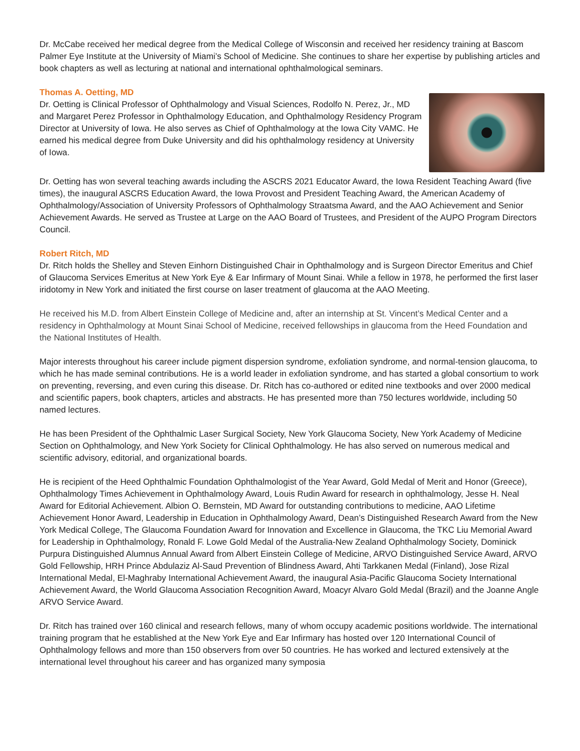Dr. McCabe received her medical degree from the Medical College of Wisconsin and received her residency training at Bascom Palmer Eye Institute at the University of Miami’s School of Medicine. She continues to share her expertise by publishing articles and book chapters as well as lecturing at national and international ophthalmological seminars.
Thomas A. Oetting, MD
Dr. Oetting is Clinical Professor of Ophthalmology and Visual Sciences, Rodolfo N. Perez, Jr., MD and Margaret Perez Professor in Ophthalmology Education, and Ophthalmology Residency Program Director at University of Iowa. He also serves as Chief of Ophthalmology at the Iowa City VAMC. He earned his medical degree from Duke University and did his ophthalmology residency at University of Iowa.
Dr. Oetting has won several teaching awards including the ASCRS 2021 Educator Award, the Iowa Resident Teaching Award (five times), the inaugural ASCRS Education Award, the Iowa Provost and President Teaching Award, the American Academy of Ophthalmology/Association of University Professors of Ophthalmology Straatsma Award, and the AAO Achievement and Senior Achievement Awards. He served as Trustee at Large on the AAO Board of Trustees, and President of the AUPO Program Directors Council.
Robert Ritch, MD
Dr. Ritch holds the Shelley and Steven Einhorn Distinguished Chair in Ophthalmology and is Surgeon Director Emeritus and Chief of Glaucoma Services Emeritus at New York Eye & Ear Infirmary of Mount Sinai. While a fellow in 1978, he performed the first laser iridotomy in New York and initiated the first course on laser treatment of glaucoma at the AAO Meeting.
He received his M.D. from Albert Einstein College of Medicine and, after an internship at St. Vincent’s Medical Center and a residency in Ophthalmology at Mount Sinai School of Medicine, received fellowships in glaucoma from the Heed Foundation and the National Institutes of Health.
Major interests throughout his career include pigment dispersion syndrome, exfoliation syndrome, and normal-tension glaucoma, to which he has made seminal contributions. He is a world leader in exfoliation syndrome, and has started a global consortium to work on preventing, reversing, and even curing this disease. Dr. Ritch has co-authored or edited nine textbooks and over 2000 medical and scientific papers, book chapters, articles and abstracts. He has presented more than 750 lectures worldwide, including 50 named lectures.
He has been President of the Ophthalmic Laser Surgical Society, New York Glaucoma Society, New York Academy of Medicine Section on Ophthalmology, and New York Society for Clinical Ophthalmology. He has also served on numerous medical and scientific advisory, editorial, and organizational boards.
He is recipient of the Heed Ophthalmic Foundation Ophthalmologist of the Year Award, Gold Medal of Merit and Honor (Greece), Ophthalmology Times Achievement in Ophthalmology Award, Louis Rudin Award for research in ophthalmology, Jesse H. Neal Award for Editorial Achievement. Albion O. Bernstein, MD Award for outstanding contributions to medicine, AAO Lifetime Achievement Honor Award, Leadership in Education in Ophthalmology Award, Dean’s Distinguished Research Award from the New York Medical College, The Glaucoma Foundation Award for Innovation and Excellence in Glaucoma, the TKC Liu Memorial Award for Leadership in Ophthalmology, Ronald F. Lowe Gold Medal of the Australia-New Zealand Ophthalmology Society, Dominick Purpura Distinguished Alumnus Annual Award from Albert Einstein College of Medicine, ARVO Distinguished Service Award, ARVO Gold Fellowship, HRH Prince Abdulaziz Al-Saud Prevention of Blindness Award, Ahti Tarkkanen Medal (Finland), Jose Rizal International Medal, El-Maghraby International Achievement Award, the inaugural Asia-Pacific Glaucoma Society International Achievement Award, the World Glaucoma Association Recognition Award, Moacyr Alvaro Gold Medal (Brazil) and the Joanne Angle ARVO Service Award.
Dr. Ritch has trained over 160 clinical and research fellows, many of whom occupy academic positions worldwide. The international training program that he established at the New York Eye and Ear Infirmary has hosted over 120 International Council of Ophthalmology fellows and more than 150 observers from over 50 countries. He has worked and lectured extensively at the international level throughout his career and has organized many symposia